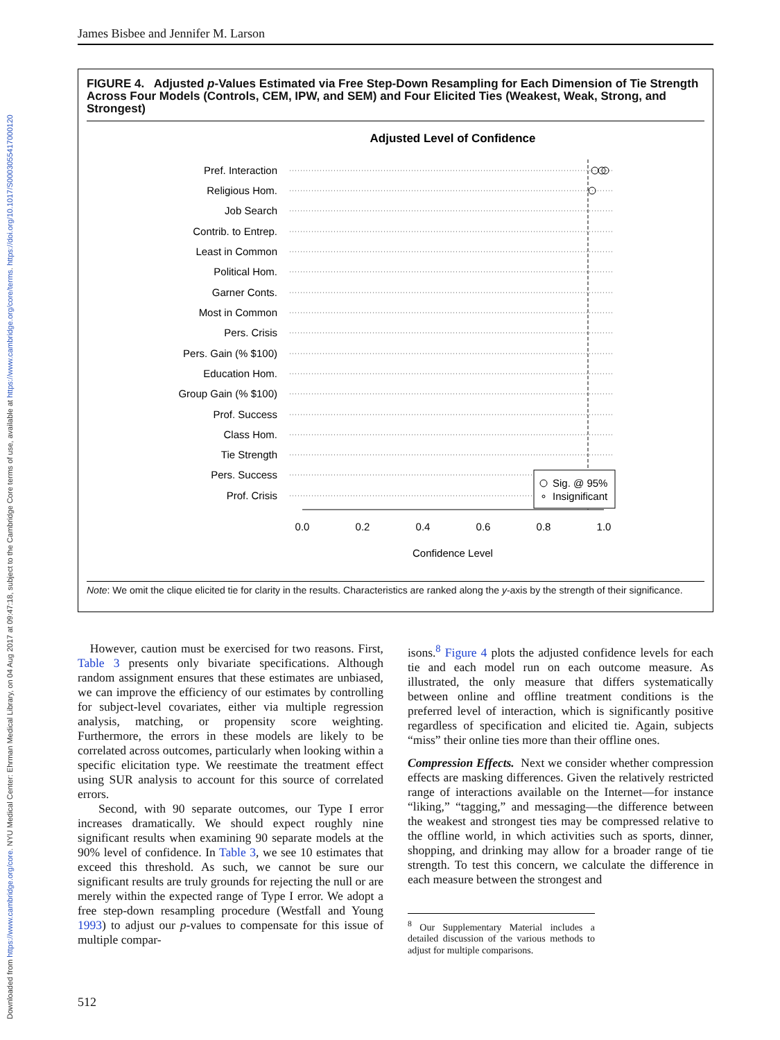Downloaded from https://www.cambridge.org/core. NYU Medical Center: Ehrman Medical Library, on 04 Aug 2017 at 09:47:18, subject to the Cambridge Core terms of use, available at https://www.cambridge.org/core/terms. https://doi.org/10.1017/S0003055417000120
James Bisbee and Jennifer M. Larson
FIGURE 4. Adjusted p-Values Estimated via Free Step-Down Resampling for Each Dimension of Tie Strength Across Four Models (Controls, CEM, IPW, and SEM) and Four Elicited Ties (Weakest, Weak, Strong, and Strongest)
Adjusted Level of Confidence
Pref. Interaction
Religious Hom.
Job Search
Contrib. to Entrep.
Least in Common
Political Hom.
Garner Conts.
Most in Common
Pers. Crisis
Pers. Gain (% $100)
Education Hom.
Group Gain (% $100)
Prof. Success
Class Hom.
Tie Strength
Pers. Success
Prof. Crisis
0.0
0.2
0.4
0.6
0.8
1.0
Confidence Level
Sig. @ 95%
Insignificant
Note: We omit the clique elicited tie for clarity in the results. Characteristics are ranked along the y-axis by the strength of their significance.
However, caution must be exercised for two reasons. First, Table 3 presents only bivariate specifications. Although random assignment ensures that these estimates are unbiased, we can improve the efficiency of our estimates by controlling for subject-level covariates, either via multiple regression analysis, matching, or propensity score weighting. Furthermore, the errors in these models are likely to be correlated across outcomes, particularly when looking within a specific elicitation type. We reestimate the treatment effect using SUR analysis to account for this source of correlated errors.
Second, with 90 separate outcomes, our Type I error increases dramatically. We should expect roughly nine significant results when examining 90 separate models at the 90% level of confidence. In Table 3, we see 10 estimates that exceed this threshold. As such, we cannot be sure our significant results are truly grounds for rejecting the null or are merely within the expected range of Type I error. We adopt a free step-down resampling procedure (Westfall and Young 1993) to adjust our p-values to compensate for this issue of multiple compar-
isons.<sup>8</sup> Figure 4 plots the adjusted confidence levels for each tie and each model run on each outcome measure. As illustrated, the only measure that differs systematically between online and offline treatment conditions is the preferred level of interaction, which is significantly positive regardless of specification and elicited tie. Again, subjects “miss” their online ties more than their offline ones.
Compression Effects. Next we consider whether compression effects are masking differences. Given the relatively restricted range of interactions available on the Internet—for instance “liking,” “tagging,” and messaging—the difference between the weakest and strongest ties may be compressed relative to the offline world, in which activities such as sports, dinner, shopping, and drinking may allow for a broader range of tie strength. To test this concern, we calculate the difference in each measure between the strongest and
<sup>8</sup> Our Supplementary Material includes a detailed discussion of the various methods to adjust for multiple comparisons.
512